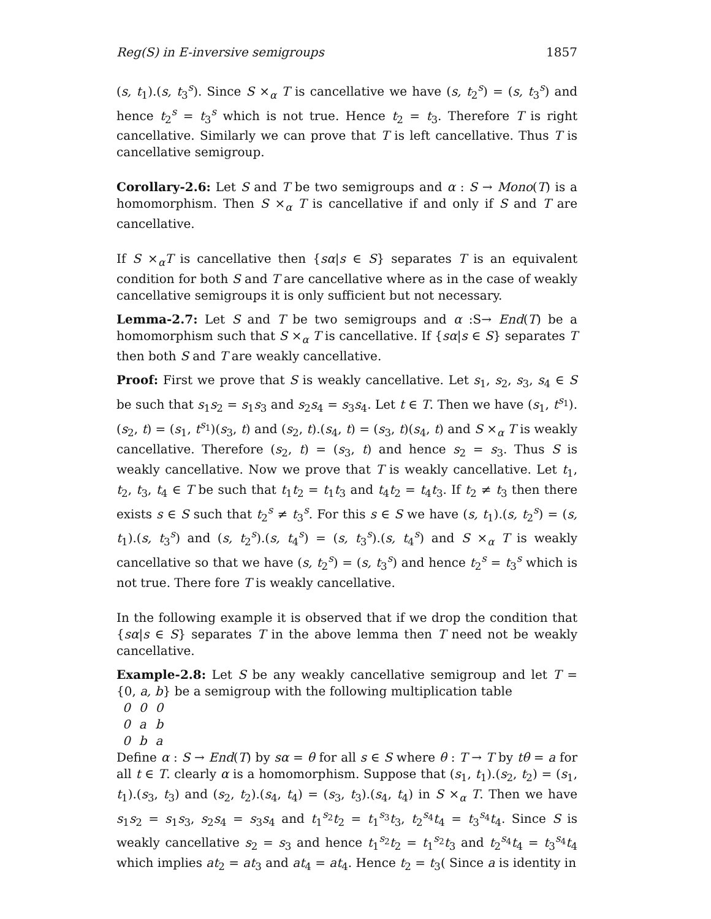Reg(S) in E-inversive semigroups 1857
(s, t<sub>1</sub>).(s, t<sub>3</sub><sup>s</sup>). Since S ×<sub>α</sub> T is cancellative we have (s, t<sub>2</sub><sup>s</sup>) = (s, t<sub>3</sub><sup>s</sup>) and hence t<sub>2</sub><sup>s</sup> = t<sub>3</sub><sup>s</sup> which is not true. Hence t<sub>2</sub> = t<sub>3</sub>. Therefore T is right cancellative. Similarly we can prove that T is left cancellative. Thus T is cancellative semigroup.
Corollary-2.6: Let S and T be two semigroups and α : S → Mono(T) is a homomorphism. Then S ×<sub>α</sub> T is cancellative if and only if S and T are cancellative.
If S ×<sub>α</sub>T is cancellative then {sα|s ∈ S} separates T is an equivalent condition for both S and T are cancellative where as in the case of weakly cancellative semigroups it is only sufficient but not necessary.
Lemma-2.7: Let S and T be two semigroups and α :S→ End(T) be a homomorphism such that S ×<sub>α</sub> T is cancellative. If {sα|s ∈ S} separates T then both S and T are weakly cancellative.
Proof: First we prove that S is weakly cancellative. Let s<sub>1</sub>, s<sub>2</sub>, s<sub>3</sub>, s<sub>4</sub> ∈ S be such that s<sub>1</sub>s<sub>2</sub> = s<sub>1</sub>s<sub>3</sub> and s<sub>2</sub>s<sub>4</sub> = s<sub>3</sub>s<sub>4</sub>. Let t ∈ T. Then we have (s<sub>1</sub>, t<sup>s<sub>1</sub></sup>).(s<sub>2</sub>, t) = (s<sub>1</sub>, t<sup>s<sub>1</sub></sup>)(s<sub>3</sub>, t) and (s<sub>2</sub>, t).(s<sub>4</sub>, t) = (s<sub>3</sub>, t)(s<sub>4</sub>, t) and S ×<sub>α</sub> T is weakly cancellative. Therefore (s<sub>2</sub>, t) = (s<sub>3</sub>, t) and hence s<sub>2</sub> = s<sub>3</sub>. Thus S is weakly cancellative. Now we prove that T is weakly cancellative. Let t<sub>1</sub>, t<sub>2</sub>, t<sub>3</sub>, t<sub>4</sub> ∈ T be such that t<sub>1</sub>t<sub>2</sub> = t<sub>1</sub>t<sub>3</sub> and t<sub>4</sub>t<sub>2</sub> = t<sub>4</sub>t<sub>3</sub>. If t<sub>2</sub> ≠ t<sub>3</sub> then there exists s ∈ S such that t<sub>2</sub><sup>s</sup> ≠ t<sub>3</sub><sup>s</sup>. For this s ∈ S we have (s, t<sub>1</sub>).(s, t<sub>2</sub><sup>s</sup>) = (s, t<sub>1</sub>).(s, t<sub>3</sub><sup>s</sup>) and (s, t<sub>2</sub><sup>s</sup>).(s, t<sub>4</sub><sup>s</sup>) = (s, t<sub>3</sub><sup>s</sup>).(s, t<sub>4</sub><sup>s</sup>) and S ×<sub>α</sub> T is weakly cancellative so that we have (s, t<sub>2</sub><sup>s</sup>) = (s, t<sub>3</sub><sup>s</sup>) and hence t<sub>2</sub><sup>s</sup> = t<sub>3</sub><sup>s</sup> which is not true. There fore T is weakly cancellative.
In the following example it is observed that if we drop the condition that {sα|s ∈ S} separates T in the above lemma then T need not be weakly cancellative.
Example-2.8: Let S be any weakly cancellative semigroup and let T = {0, a, b} be a semigroup with the following multiplication table
| 0 | 0 | 0 |
| 0 | a | b |
| 0 | b | a |
Define α : S → End(T) by sα = θ for all s ∈ S where θ : T → T by tθ = a for all t ∈ T. clearly α is a homomorphism. Suppose that (s<sub>1</sub>, t<sub>1</sub>).(s<sub>2</sub>, t<sub>2</sub>) = (s<sub>1</sub>, t<sub>1</sub>).(s<sub>3</sub>, t<sub>3</sub>) and (s<sub>2</sub>, t<sub>2</sub>).(s<sub>4</sub>, t<sub>4</sub>) = (s<sub>3</sub>, t<sub>3</sub>).(s<sub>4</sub>, t<sub>4</sub>) in S ×<sub>α</sub> T. Then we have s<sub>1</sub>s<sub>2</sub> = s<sub>1</sub>s<sub>3</sub>, s<sub>2</sub>s<sub>4</sub> = s<sub>3</sub>s<sub>4</sub> and t<sub>1</sub><sup>s<sub>2</sub></sup>t<sub>2</sub> = t<sub>1</sub><sup>s<sub>3</sub></sup>t<sub>3</sub>, t<sub>2</sub><sup>s<sub>4</sub></sup>t<sub>4</sub> = t<sub>3</sub><sup>s<sub>4</sub></sup>t<sub>4</sub>. Since S is weakly cancellative s<sub>2</sub> = s<sub>3</sub> and hence t<sub>1</sub><sup>s<sub>2</sub></sup>t<sub>2</sub> = t<sub>1</sub><sup>s<sub>2</sub></sup>t<sub>3</sub> and t<sub>2</sub><sup>s<sub>4</sub></sup>t<sub>4</sub> = t<sub>3</sub><sup>s<sub>4</sub></sup>t<sub>4</sub> which implies at<sub>2</sub> = at<sub>3</sub> and at<sub>4</sub> = at<sub>4</sub>. Hence t<sub>2</sub> = t<sub>3</sub>( Since a is identity in